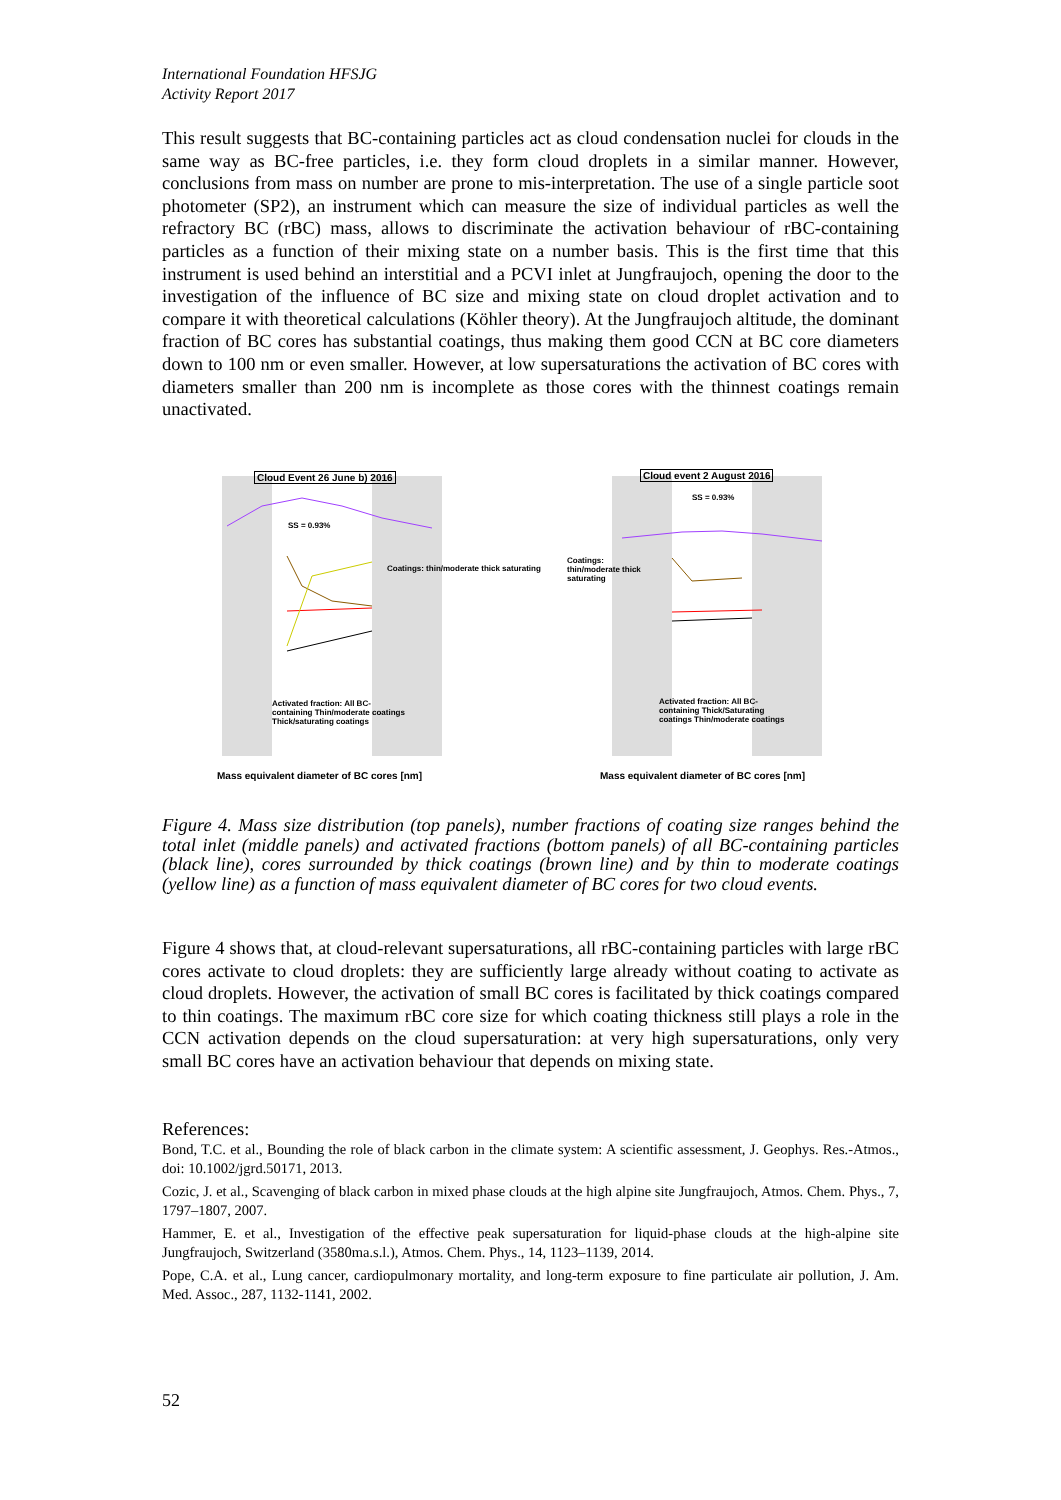International Foundation HFSJG
Activity Report 2017
This result suggests that BC-containing particles act as cloud condensation nuclei for clouds in the same way as BC-free particles, i.e. they form cloud droplets in a similar manner. However, conclusions from mass on number are prone to mis-interpretation. The use of a single particle soot photometer (SP2), an instrument which can measure the size of individual particles as well the refractory BC (rBC) mass, allows to discriminate the activation behaviour of rBC-containing particles as a function of their mixing state on a number basis. This is the first time that this instrument is used behind an interstitial and a PCVI inlet at Jungfraujoch, opening the door to the investigation of the influence of BC size and mixing state on cloud droplet activation and to compare it with theoretical calculations (Köhler theory). At the Jungfraujoch altitude, the dominant fraction of BC cores has substantial coatings, thus making them good CCN at BC core diameters down to 100 nm or even smaller. However, at low supersaturations the activation of BC cores with diameters smaller than 200 nm is incomplete as those cores with the thinnest coatings remain unactivated.
Cloud Event 26 June b) 2016 Cloud event 2 August 2016
SS = 0.93%
SS = 0.93%
Coatings: thin/moderate thick saturating
Coatings: thin/moderate thick saturating
Activated fraction: All BC-containing Thin/moderate coatings Thick/saturating coatings
Activated fraction: All BC-containing Thick/Saturating coatings Thin/moderate coatings
Mass equivalent diameter of BC cores [nm]
Mass equivalent diameter of BC cores [nm]
Figure 4. Mass size distribution (top panels), number fractions of coating size ranges behind the total inlet (middle panels) and activated fractions (bottom panels) of all BC-containing particles (black line), cores surrounded by thick coatings (brown line) and by thin to moderate coatings (yellow line) as a function of mass equivalent diameter of BC cores for two cloud events.
Figure 4 shows that, at cloud-relevant supersaturations, all rBC-containing particles with large rBC cores activate to cloud droplets: they are sufficiently large already without coating to activate as cloud droplets. However, the activation of small BC cores is facilitated by thick coatings compared to thin coatings. The maximum rBC core size for which coating thickness still plays a role in the CCN activation depends on the cloud supersaturation: at very high supersaturations, only very small BC cores have an activation behaviour that depends on mixing state.
References:
Bond, T.C. et al., Bounding the role of black carbon in the climate system: A scientific assessment, J. Geophys. Res.-Atmos., doi: 10.1002/jgrd.50171, 2013.
Cozic, J. et al., Scavenging of black carbon in mixed phase clouds at the high alpine site Jungfraujoch, Atmos. Chem. Phys., 7, 1797–1807, 2007.
Hammer, E. et al., Investigation of the effective peak supersaturation for liquid-phase clouds at the high-alpine site Jungfraujoch, Switzerland (3580ma.s.l.), Atmos. Chem. Phys., 14, 1123–1139, 2014.
Pope, C.A. et al., Lung cancer, cardiopulmonary mortality, and long-term exposure to fine particulate air pollution, J. Am. Med. Assoc., 287, 1132-1141, 2002.
52